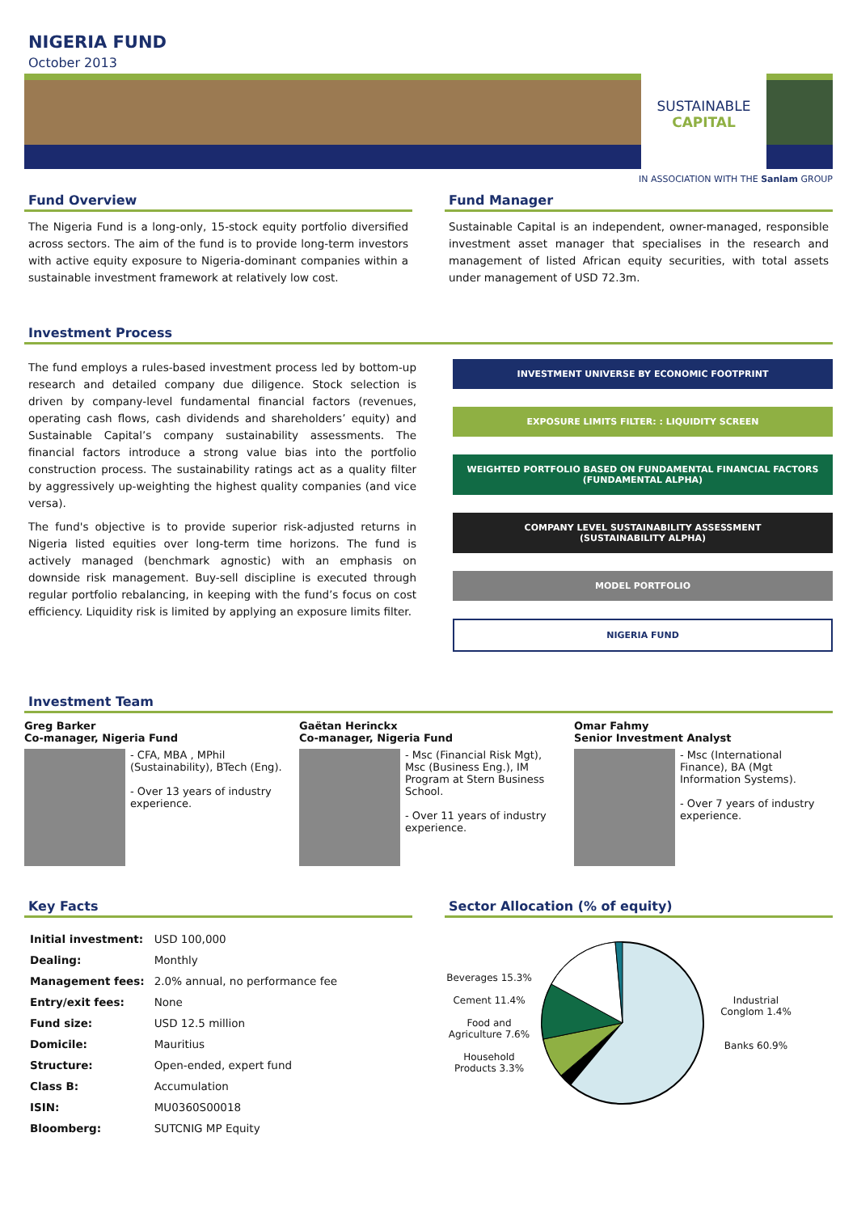NIGERIA FUND
October 2013
SUSTAINABLE
CAPITAL
IN ASSOCIATION WITH THE Sanlam GROUP
Fund Overview
The Nigeria Fund is a long-only, 15-stock equity portfolio diversified across sectors. The aim of the fund is to provide long-term investors with active equity exposure to Nigeria-dominant companies within a sustainable investment framework at relatively low cost.
Fund Manager
Sustainable Capital is an independent, owner-managed, responsible investment asset manager that specialises in the research and management of listed African equity securities, with total assets under management of USD 72.3m.
Investment Process
The fund employs a rules-based investment process led by bottom-up research and detailed company due diligence. Stock selection is driven by company-level fundamental financial factors (revenues, operating cash flows, cash dividends and shareholders’ equity) and Sustainable Capital’s company sustainability assessments. The financial factors introduce a strong value bias into the portfolio construction process. The sustainability ratings act as a quality filter by aggressively up-weighting the highest quality companies (and vice versa).
The fund's objective is to provide superior risk-adjusted returns in Nigeria listed equities over long-term time horizons. The fund is actively managed (benchmark agnostic) with an emphasis on downside risk management. Buy-sell discipline is executed through regular portfolio rebalancing, in keeping with the fund’s focus on cost efficiency. Liquidity risk is limited by applying an exposure limits filter.
INVESTMENT UNIVERSE BY ECONOMIC FOOTPRINT
EXPOSURE LIMITS FILTER: : LIQUIDITY SCREEN
WEIGHTED PORTFOLIO BASED ON FUNDAMENTAL FINANCIAL FACTORS
(FUNDAMENTAL ALPHA)
COMPANY LEVEL SUSTAINABILITY ASSESSMENT
(SUSTAINABILITY ALPHA)
MODEL PORTFOLIO
NIGERIA FUND
Investment Team
Greg Barker
Co-manager, Nigeria Fund
- CFA, MBA , MPhil (Sustainability), BTech (Eng).
- Over 13 years of industry experience.
Gaëtan Herinckx
Co-manager, Nigeria Fund
- Msc (Financial Risk Mgt), Msc (Business Eng.), IM Program at Stern Business School.
- Over 11 years of industry experience.
Omar Fahmy
Senior Investment Analyst
- Msc (International Finance), BA (Mgt Information Systems).
- Over 7 years of industry experience.
Key Facts
| Initial investment: | USD 100,000 |
| Dealing: | Monthly |
| Management fees: | 2.0% annual, no performance fee |
| Entry/exit fees: | None |
| Fund size: | USD 12.5 million |
| Domicile: | Mauritius |
| Structure: | Open-ended, expert fund |
| Class B: | Accumulation |
| ISIN: | MU0360S00018 |
| Bloomberg: | SUTCNIG MP Equity |
Sector Allocation (% of equity)
Beverages 15.3%
Cement 11.4%
Food and Agriculture 7.6%
Household Products 3.3%
Industrial Conglom 1.4%
Banks 60.9%